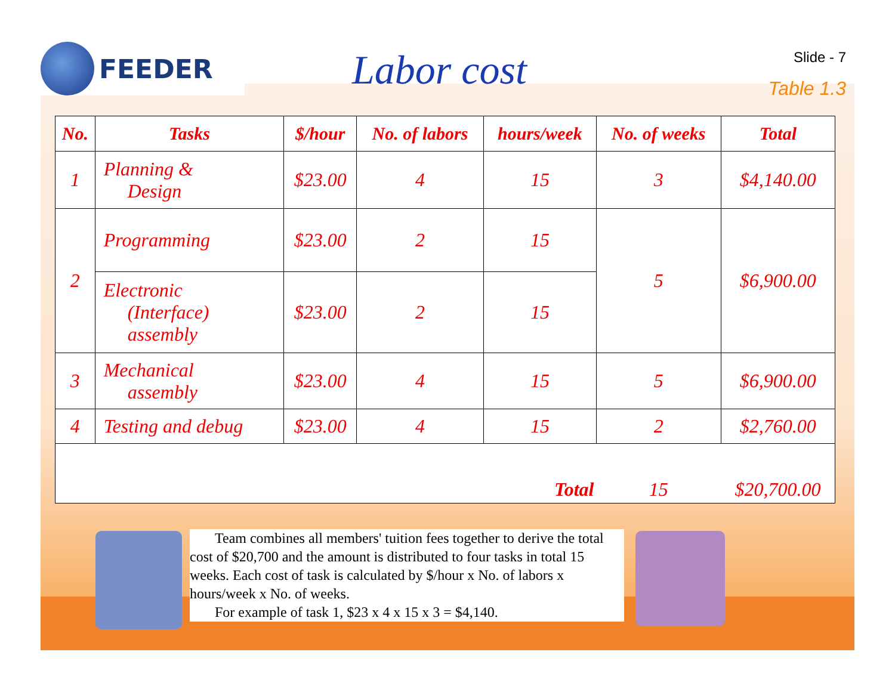FEEDER
Labor cost
Slide - 7
Table 1.3
| No. | Tasks | $/hour | No. of labors | hours/week | No. of weeks | Total |
| --- | --- | --- | --- | --- | --- | --- |
| 1 | Planning & Design | $23.00 | 4 | 15 | 3 | $4,140.00 |
| 2 | Programming | $23.00 | 2 | 15 | 5 | $6,900.00 |
| | Electronic (Interface) assembly | $23.00 | 2 | 15 | | |
| 3 | Mechanical assembly | $23.00 | 4 | 15 | 5 | $6,900.00 |
| 4 | Testing and debug | $23.00 | 4 | 15 | 2 | $2,760.00 |
| Total | | | | | 15 | $20,700.00 |
Team combines all members' tuition fees together to derive the total cost of $20,700 and the amount is distributed to four tasks in total 15 weeks. Each cost of task is calculated by $/hour x No. of labors x hours/week x No. of weeks.
For example of task 1, $23 x 4 x 15 x 3 = $4,140.